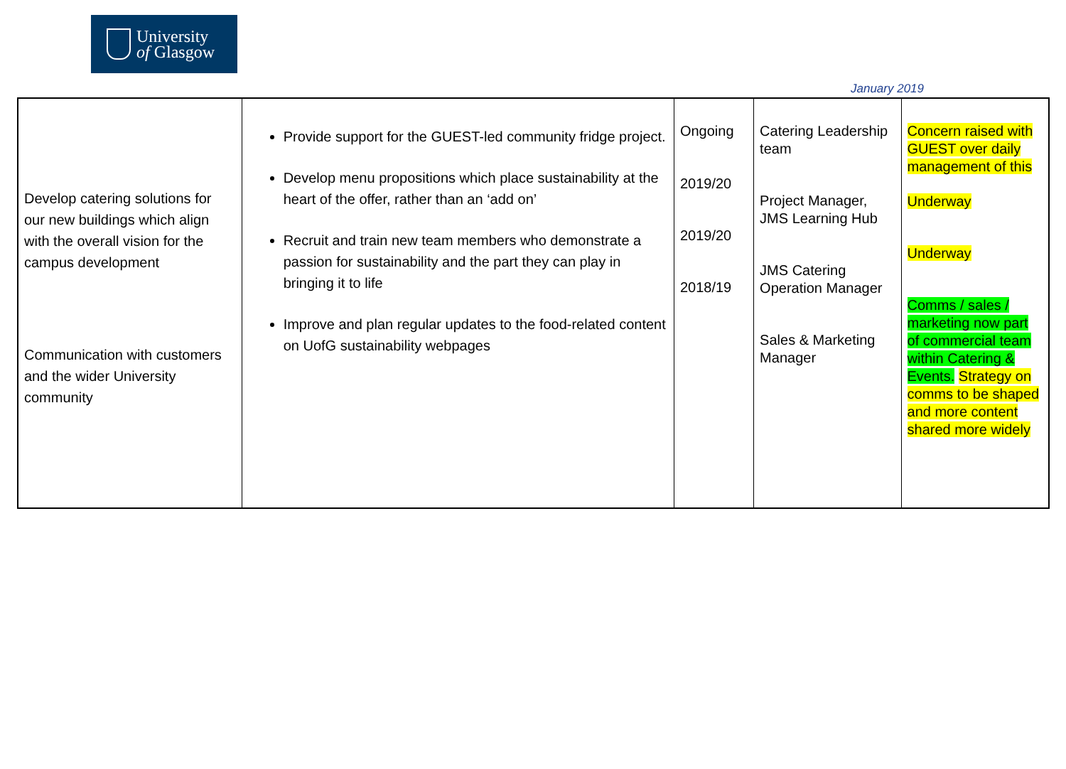University
of Glasgow
January 2019
| Develop catering solutions for our new buildings which align with the overall vision for the campus development Communication with customers and the wider University community | Provide support for the GUEST-led community fridge project. Develop menu propositions which place sustainability at the heart of the offer, rather than an ‘add on’ Recruit and train new team members who demonstrate a passion for sustainability and the part they can play in bringing it to life Improve and plan regular updates to the food-related content on UofG sustainability webpages | Ongoing 2019/20 2019/20 2018/19 | Catering Leadership team Project Manager, JMS Learning Hub JMS Catering Operation Manager Sales & Marketing Manager | Concern raised with GUEST over daily management of this Underway Underway Comms / sales / marketing now part of commercial team within Catering & Events. Strategy on comms to be shaped and more content shared more widely |